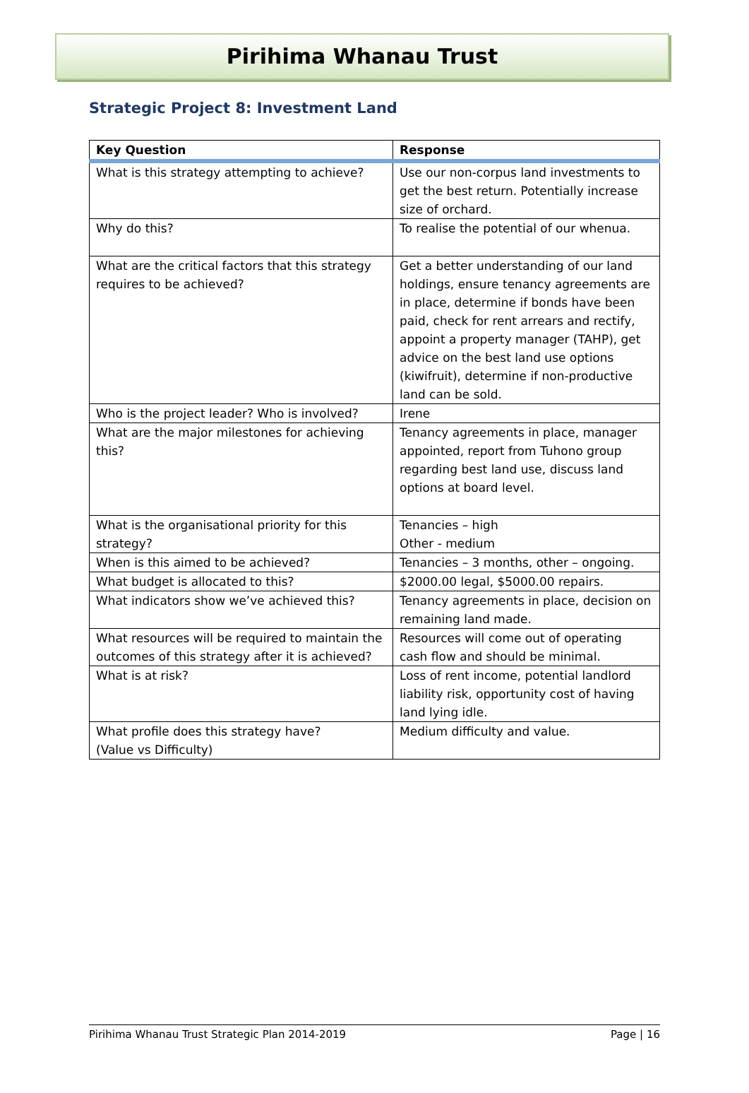Pirihima Whanau Trust
Strategic Project 8: Investment Land
| Key Question | Response |
| --- | --- |
| What is this strategy attempting to achieve? | Use our non-corpus land investments to get the best return. Potentially increase size of orchard. |
| Why do this? | To realise the potential of our whenua. |
| What are the critical factors that this strategy requires to be achieved? | Get a better understanding of our land holdings, ensure tenancy agreements are in place, determine if bonds have been paid, check for rent arrears and rectify, appoint a property manager (TAHP), get advice on the best land use options (kiwifruit), determine if non-productive land can be sold. |
| Who is the project leader? Who is involved? | Irene |
| What are the major milestones for achieving this? | Tenancy agreements in place, manager appointed, report from Tuhono group regarding best land use, discuss land options at board level. |
| What is the organisational priority for this strategy? | Tenancies – high Other - medium |
| When is this aimed to be achieved? | Tenancies – 3 months, other – ongoing. |
| What budget is allocated to this? | $2000.00 legal, $5000.00 repairs. |
| What indicators show we’ve achieved this? | Tenancy agreements in place, decision on remaining land made. |
| What resources will be required to maintain the outcomes of this strategy after it is achieved? | Resources will come out of operating cash flow and should be minimal. |
| What is at risk? | Loss of rent income, potential landlord liability risk, opportunity cost of having land lying idle. |
| What profile does this strategy have? (Value vs Difficulty) | Medium difficulty and value. |
Pirihima Whanau Trust Strategic Plan 2014-2019 Page | 16